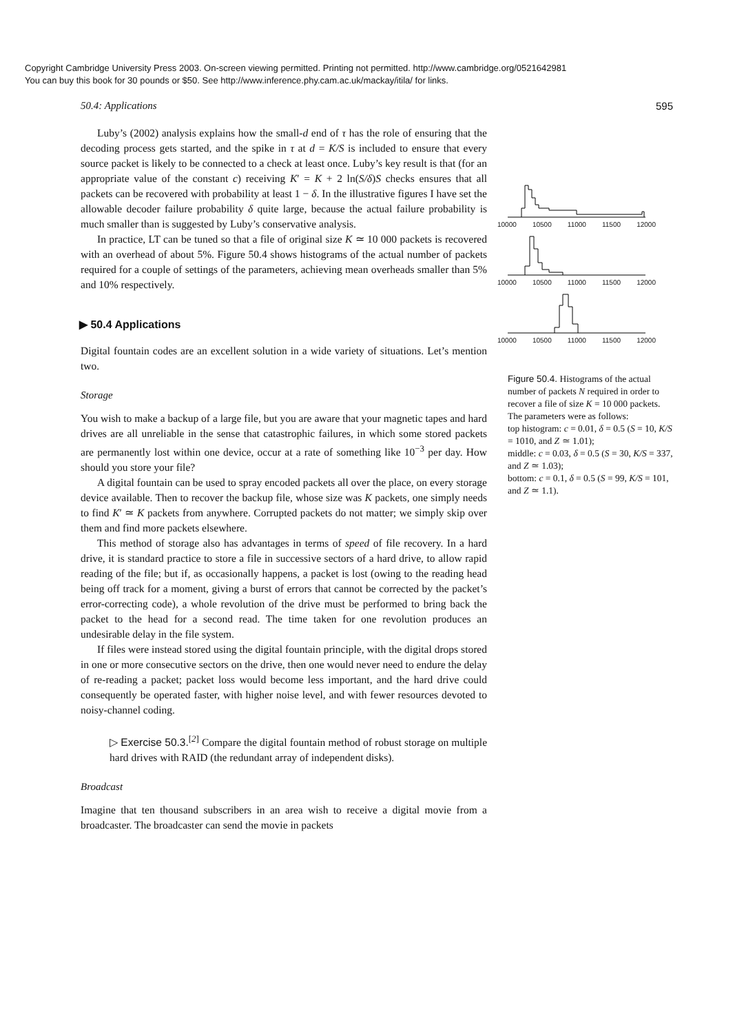Copyright Cambridge University Press 2003. On-screen viewing permitted. Printing not permitted. http://www.cambridge.org/0521642981
You can buy this book for 30 pounds or $50. See http://www.inference.phy.cam.ac.uk/mackay/itila/ for links.
50.4: Applications 595
Luby’s (2002) analysis explains how the small-d end of τ has the role of ensuring that the decoding process gets started, and the spike in τ at d = K/S is included to ensure that every source packet is likely to be connected to a check at least once. Luby’s key result is that (for an appropriate value of the constant c) receiving K′ = K + 2 ln(S/δ)S checks ensures that all packets can be recovered with probability at least 1 − δ. In the illustrative figures I have set the allowable decoder failure probability δ quite large, because the actual failure probability is much smaller than is suggested by Luby’s conservative analysis.
In practice, LT can be tuned so that a file of original size K ≃ 10 000 packets is recovered with an overhead of about 5%. Figure 50.4 shows histograms of the actual number of packets required for a couple of settings of the parameters, achieving mean overheads smaller than 5% and 10% respectively.
▶ 50.4 Applications
Digital fountain codes are an excellent solution in a wide variety of situations. Let’s mention two.
Storage
You wish to make a backup of a large file, but you are aware that your magnetic tapes and hard drives are all unreliable in the sense that catastrophic failures, in which some stored packets are permanently lost within one device, occur at a rate of something like 10<sup>−3</sup> per day. How should you store your file?
A digital fountain can be used to spray encoded packets all over the place, on every storage device available. Then to recover the backup file, whose size was K packets, one simply needs to find K′ ≃ K packets from anywhere. Corrupted packets do not matter; we simply skip over them and find more packets elsewhere.
This method of storage also has advantages in terms of speed of file recovery. In a hard drive, it is standard practice to store a file in successive sectors of a hard drive, to allow rapid reading of the file; but if, as occasionally happens, a packet is lost (owing to the reading head being off track for a moment, giving a burst of errors that cannot be corrected by the packet’s error-correcting code), a whole revolution of the drive must be performed to bring back the packet to the head for a second read. The time taken for one revolution produces an undesirable delay in the file system.
If files were instead stored using the digital fountain principle, with the digital drops stored in one or more consecutive sectors on the drive, then one would never need to endure the delay of re-reading a packet; packet loss would become less important, and the hard drive could consequently be operated faster, with higher noise level, and with fewer resources devoted to noisy-channel coding.
▷ Exercise 50.3.<sup>[2]</sup> Compare the digital fountain method of robust storage on multiple hard drives with RAID (the redundant array of independent disks).
Broadcast
Imagine that ten thousand subscribers in an area wish to receive a digital movie from a broadcaster. The broadcaster can send the movie in packets
10000 10500 11000 11500 12000
10000 10500 11000 11500 12000
10000 10500 11000 11500 12000
Figure 50.4. Histograms of the actual number of packets N required in order to recover a file of size K = 10 000 packets. The parameters were as follows:
top histogram: c = 0.01, δ = 0.5 (S = 10, K/S = 1010, and Z ≃ 1.01);
middle: c = 0.03, δ = 0.5 (S = 30, K/S = 337, and Z ≃ 1.03);
bottom: c = 0.1, δ = 0.5 (S = 99, K/S = 101, and Z ≃ 1.1).